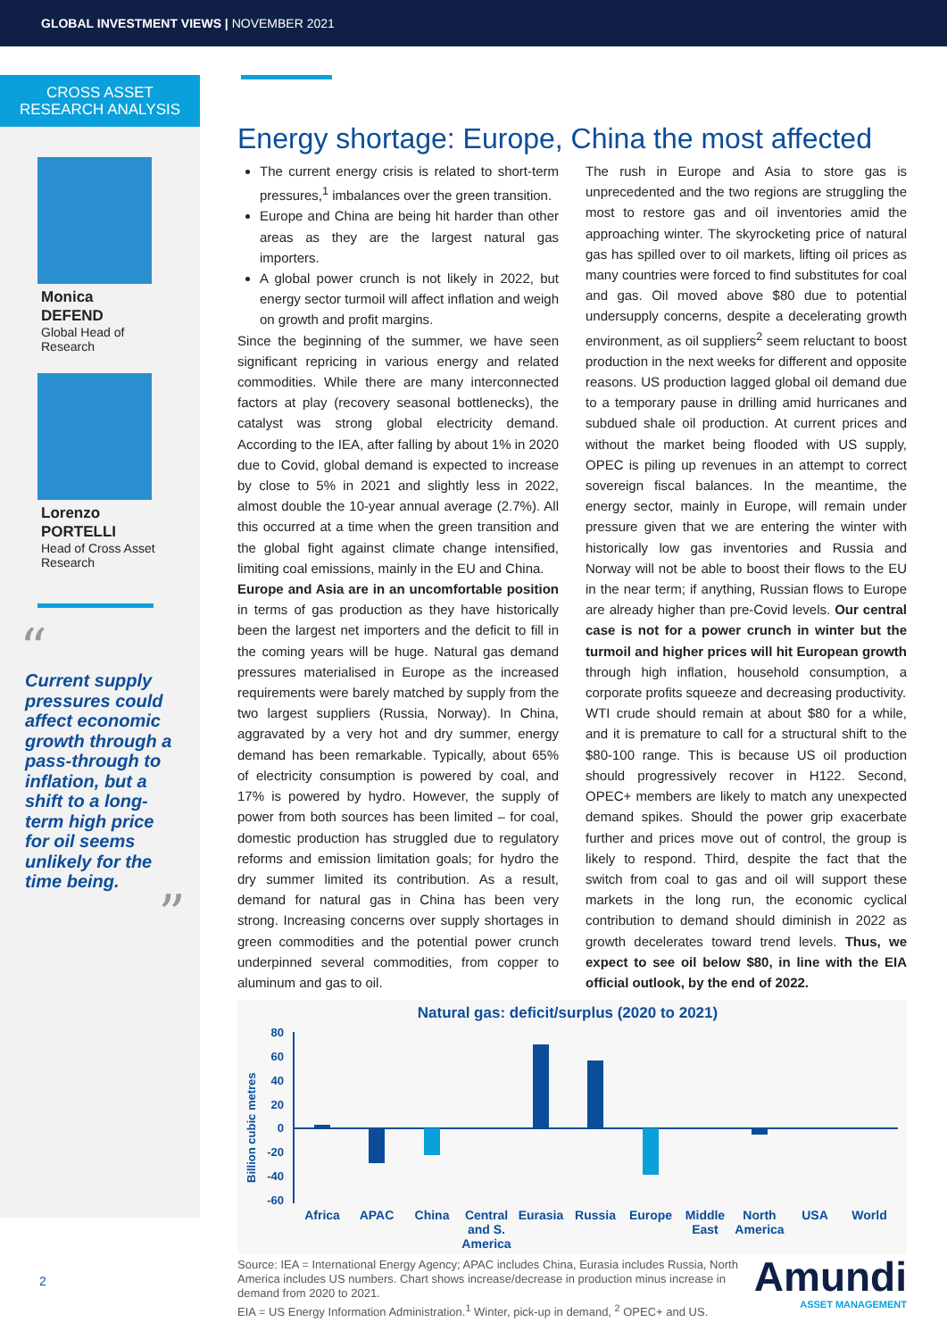GLOBAL INVESTMENT VIEWS | NOVEMBER 2021
CROSS ASSET
RESEARCH ANALYSIS
Monica
DEFEND
Global Head of
Research
Lorenzo
PORTELLI
Head of Cross Asset
Research
“
Current supply pressures could affect economic growth through a pass-through to inflation, but a shift to a long-term high price for oil seems unlikely for the time being.
”
2
Energy shortage: Europe, China the most affected
The current energy crisis is related to short-term pressures,<sup>1</sup> imbalances over the green transition.
Europe and China are being hit harder than other areas as they are the largest natural gas importers.
A global power crunch is not likely in 2022, but energy sector turmoil will affect inflation and weigh on growth and profit margins.
Since the beginning of the summer, we have seen significant repricing in various energy and related commodities. While there are many interconnected factors at play (recovery seasonal bottlenecks), the catalyst was strong global electricity demand. According to the IEA, after falling by about 1% in 2020 due to Covid, global demand is expected to increase by close to 5% in 2021 and slightly less in 2022, almost double the 10-year annual average (2.7%). All this occurred at a time when the green transition and the global fight against climate change intensified, limiting coal emissions, mainly in the EU and China.
Europe and Asia are in an uncomfortable position in terms of gas production as they have historically been the largest net importers and the deficit to fill in the coming years will be huge. Natural gas demand pressures materialised in Europe as the increased requirements were barely matched by supply from the two largest suppliers (Russia, Norway). In China, aggravated by a very hot and dry summer, energy demand has been remarkable. Typically, about 65% of electricity consumption is powered by coal, and 17% is powered by hydro. However, the supply of power from both sources has been limited – for coal, domestic production has struggled due to regulatory reforms and emission limitation goals; for hydro the dry summer limited its contribution. As a result, demand for natural gas in China has been very strong. Increasing concerns over supply shortages in green commodities and the potential power crunch underpinned several commodities, from copper to aluminum and gas to oil.
The rush in Europe and Asia to store gas is unprecedented and the two regions are struggling the most to restore gas and oil inventories amid the approaching winter. The skyrocketing price of natural gas has spilled over to oil markets, lifting oil prices as many countries were forced to find substitutes for coal and gas. Oil moved above $80 due to potential undersupply concerns, despite a decelerating growth environment, as oil suppliers<sup>2</sup> seem reluctant to boost production in the next weeks for different and opposite reasons. US production lagged global oil demand due to a temporary pause in drilling amid hurricanes and subdued shale oil production. At current prices and without the market being flooded with US supply, OPEC is piling up revenues in an attempt to correct sovereign fiscal balances. In the meantime, the energy sector, mainly in Europe, will remain under pressure given that we are entering the winter with historically low gas inventories and Russia and Norway will not be able to boost their flows to the EU in the near term; if anything, Russian flows to Europe are already higher than pre-Covid levels. Our central case is not for a power crunch in winter but the turmoil and higher prices will hit European growth through high inflation, household consumption, a corporate profits squeeze and decreasing productivity.
WTI crude should remain at about $80 for a while, and it is premature to call for a structural shift to the $80-100 range. This is because US oil production should progressively recover in H122. Second, OPEC+ members are likely to match any unexpected demand spikes. Should the power grip exacerbate further and prices move out of control, the group is likely to respond. Third, despite the fact that the switch from coal to gas and oil will support these markets in the long run, the economic cyclical contribution to demand should diminish in 2022 as growth decelerates toward trend levels. Thus, we expect to see oil below $80, in line with the EIA official outlook, by the end of 2022.
Natural gas: deficit/surplus (2020 to 2021)
Billion cubic metres
80
60
40
20
0
-20
-40
-60
Africa
APAC
China
Central
and S.
America
Eurasia
Russia
Europe
Middle
East
North
America
USA
World
Source: IEA = International Energy Agency; APAC includes China, Eurasia includes Russia, North America includes US numbers. Chart shows increase/decrease in production minus increase in demand from 2020 to 2021.
EIA = US Energy Information Administration.<sup>1</sup> Winter, pick-up in demand, <sup>2</sup> OPEC+ and US.
Amundi
ASSET MANAGEMENT